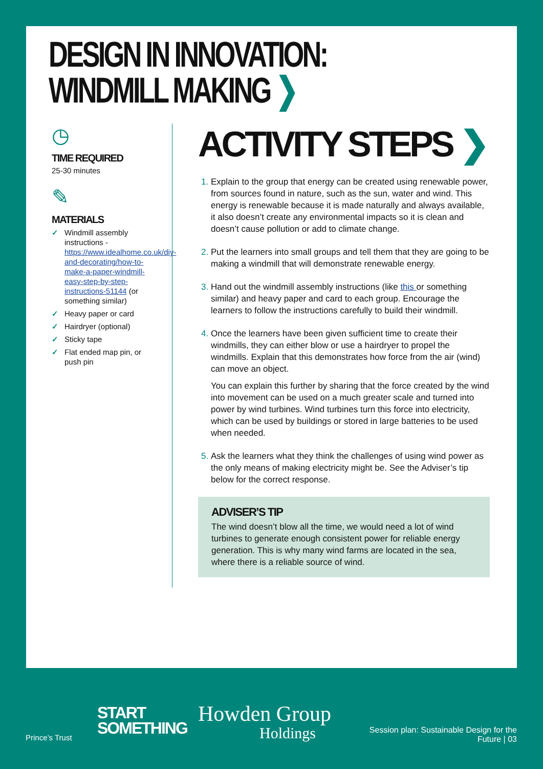DESIGN IN INNOVATION:
WINDMILL MAKING ❯
◷
TIME REQUIRED
25-30 minutes
✎
MATERIALS
✓ Windmill assembly instructions - https://www.idealhome.co.uk/diy-and-decorating/how-to-make-a-paper-windmill-easy-step-by-step-instructions-51144 (or something similar)
✓ Heavy paper or card
✓ Hairdryer (optional)
✓ Sticky tape
✓ Flat ended map pin, or push pin
ACTIVITY STEPS ❯
Explain to the group that energy can be created using renewable power, from sources found in nature, such as the sun, water and wind. This energy is renewable because it is made naturally and always available, it also doesn’t create any environmental impacts so it is clean and doesn’t cause pollution or add to climate change.
Put the learners into small groups and tell them that they are going to be making a windmill that will demonstrate renewable energy.
Hand out the windmill assembly instructions (like this or something similar) and heavy paper and card to each group. Encourage the learners to follow the instructions carefully to build their windmill.
Once the learners have been given sufficient time to create their windmills, they can either blow or use a hairdryer to propel the windmills. Explain that this demonstrates how force from the air (wind) can move an object.
You can explain this further by sharing that the force created by the wind into movement can be used on a much greater scale and turned into power by wind turbines. Wind turbines turn this force into electricity, which can be used by buildings or stored in large batteries to be used when needed.
Ask the learners what they think the challenges of using wind power as the only means of making electricity might be. See the Adviser’s tip below for the correct response.
ADVISER’S TIP
The wind doesn’t blow all the time, we would need a lot of wind turbines to generate enough consistent power for reliable energy generation. This is why many wind farms are located in the sea, where there is a reliable source of wind.
Prince’s Trust
START
SOMETHING
Howden Group
Holdings
Session plan: Sustainable Design for the Future | 03